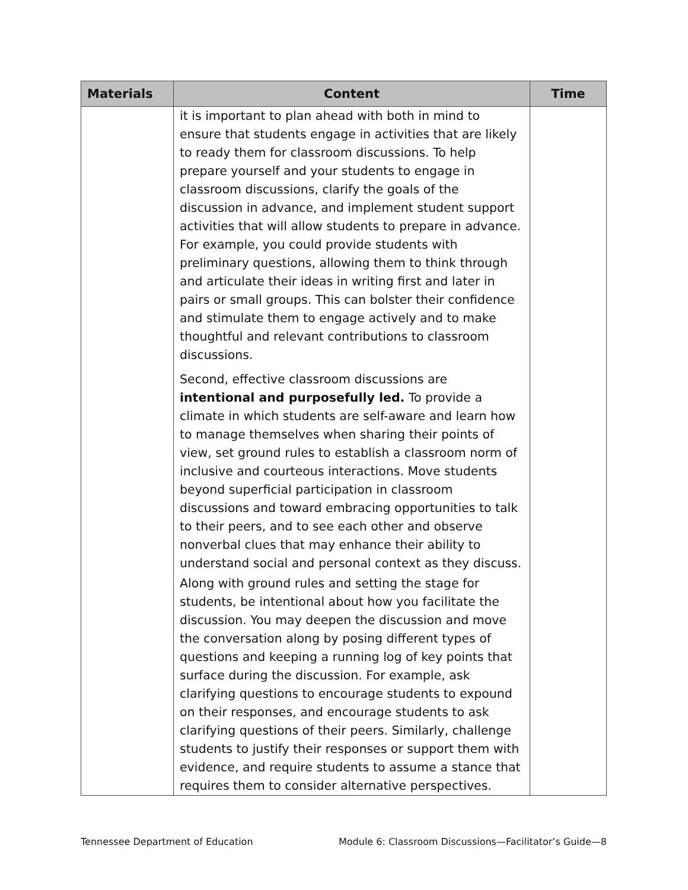| Materials | Content | Time |
| --- | --- | --- |
| | it is important to plan ahead with both in mind to ensure that students engage in activities that are likely to ready them for classroom discussions. To help prepare yourself and your students to engage in classroom discussions, clarify the goals of the discussion in advance, and implement student support activities that will allow students to prepare in advance. For example, you could provide students with preliminary questions, allowing them to think through and articulate their ideas in writing first and later in pairs or small groups. This can bolster their confidence and stimulate them to engage actively and to make thoughtful and relevant contributions to classroom discussions. Second, effective classroom discussions are intentional and purposefully led. To provide a climate in which students are self-aware and learn how to manage themselves when sharing their points of view, set ground rules to establish a classroom norm of inclusive and courteous interactions. Move students beyond superficial participation in classroom discussions and toward embracing opportunities to talk to their peers, and to see each other and observe nonverbal clues that may enhance their ability to understand social and personal context as they discuss. Along with ground rules and setting the stage for students, be intentional about how you facilitate the discussion. You may deepen the discussion and move the conversation along by posing different types of questions and keeping a running log of key points that surface during the discussion. For example, ask clarifying questions to encourage students to expound on their responses, and encourage students to ask clarifying questions of their peers. Similarly, challenge students to justify their responses or support them with evidence, and require students to assume a stance that requires them to consider alternative perspectives. | |
Tennessee Department of Education Module 6: Classroom Discussions—Facilitator’s Guide—8